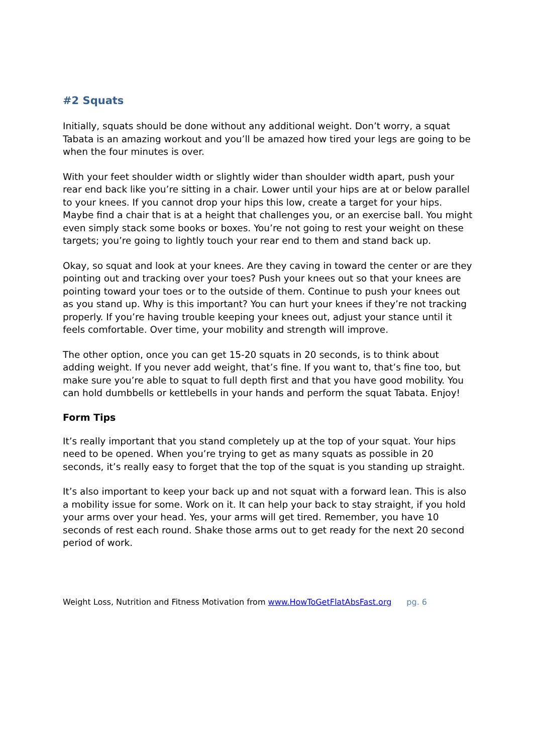#2 Squats
Initially, squats should be done without any additional weight. Don’t worry, a squat Tabata is an amazing workout and you’ll be amazed how tired your legs are going to be when the four minutes is over.
With your feet shoulder width or slightly wider than shoulder width apart, push your rear end back like you’re sitting in a chair. Lower until your hips are at or below parallel to your knees. If you cannot drop your hips this low, create a target for your hips. Maybe find a chair that is at a height that challenges you, or an exercise ball. You might even simply stack some books or boxes. You’re not going to rest your weight on these targets; you’re going to lightly touch your rear end to them and stand back up.
Okay, so squat and look at your knees. Are they caving in toward the center or are they pointing out and tracking over your toes? Push your knees out so that your knees are pointing toward your toes or to the outside of them. Continue to push your knees out as you stand up. Why is this important? You can hurt your knees if they’re not tracking properly. If you’re having trouble keeping your knees out, adjust your stance until it feels comfortable. Over time, your mobility and strength will improve.
The other option, once you can get 15-20 squats in 20 seconds, is to think about adding weight. If you never add weight, that’s fine. If you want to, that’s fine too, but make sure you’re able to squat to full depth first and that you have good mobility. You can hold dumbbells or kettlebells in your hands and perform the squat Tabata. Enjoy!
Form Tips
It’s really important that you stand completely up at the top of your squat. Your hips need to be opened. When you’re trying to get as many squats as possible in 20 seconds, it’s really easy to forget that the top of the squat is you standing up straight.
It’s also important to keep your back up and not squat with a forward lean. This is also a mobility issue for some. Work on it. It can help your back to stay straight, if you hold your arms over your head. Yes, your arms will get tired. Remember, you have 10 seconds of rest each round. Shake those arms out to get ready for the next 20 second period of work.
Weight Loss, Nutrition and Fitness Motivation from www.HowToGetFlatAbsFast.org pg. 6